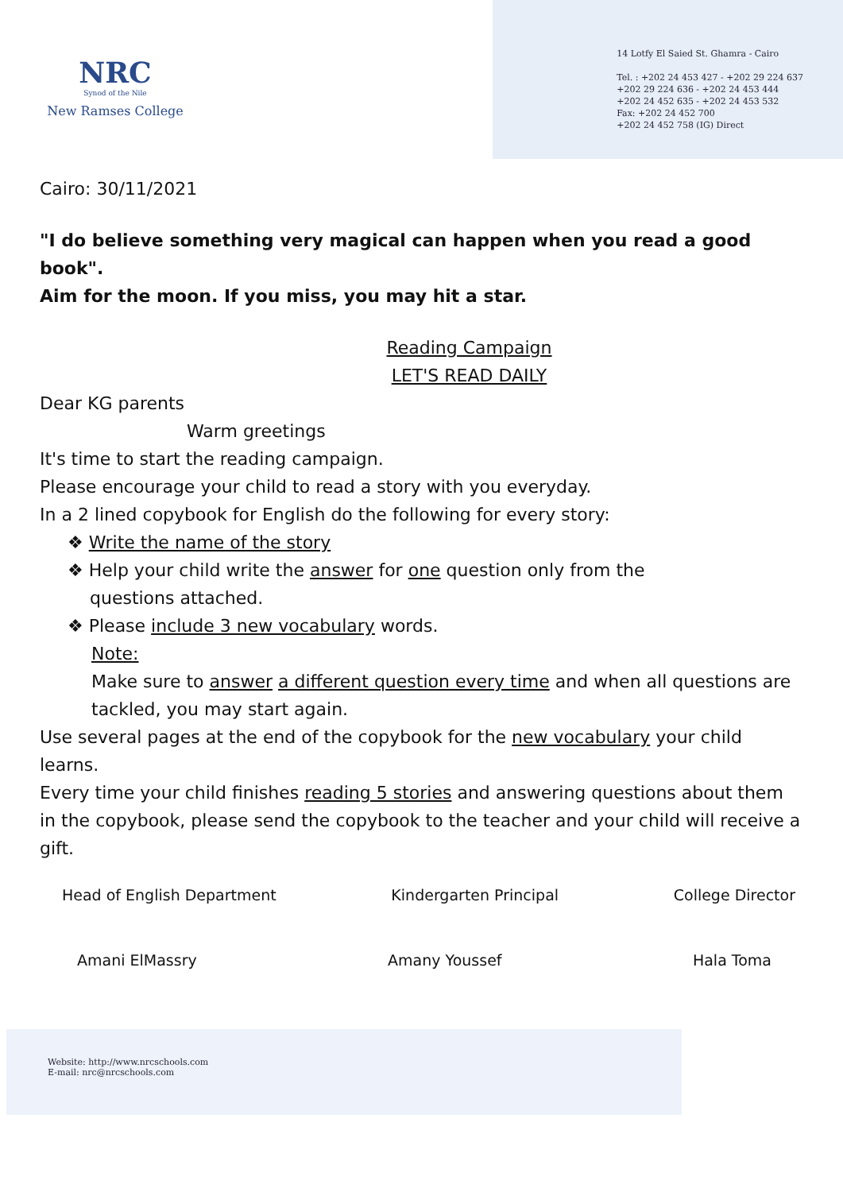NRC
Synod of the Nile
New Ramses College
14 Lotfy El Saied St. Ghamra - Cairo
Tel. : +202 24 453 427 - +202 29 224 637
+202 29 224 636 - +202 24 453 444
+202 24 452 635 - +202 24 453 532
Fax: +202 24 452 700
+202 24 452 758 (IG) Direct
Cairo: 30/11/2021
"I do believe something very magical can happen when you read a good book".
Aim for the moon. If you miss, you may hit a star.
Reading Campaign
LET'S READ DAILY
Dear KG parents
Warm greetings
It's time to start the reading campaign.
Please encourage your child to read a story with you everyday.
In a 2 lined copybook for English do the following for every story:
❖ Write the name of the story
❖ Help your child write the answer for one question only from the
questions attached.
❖ Please include 3 new vocabulary words.
Note:
Make sure to answer a different question every time and when all questions are tackled, you may start again.
Use several pages at the end of the copybook for the new vocabulary your child learns.
Every time your child finishes reading 5 stories and answering questions about them in the copybook, please send the copybook to the teacher and your child will receive a gift.
Head of English Department Kindergarten Principal College Director
Amani ElMassry Amany Youssef Hala Toma
Website: http://www.nrcschools.com
E-mail: nrc@nrcschools.com